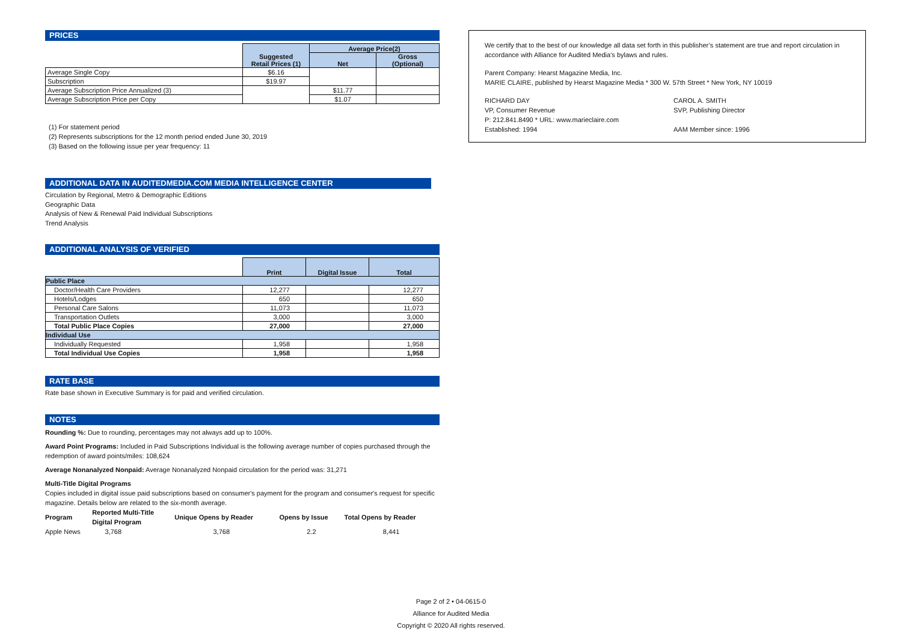PRICES
| | Suggested Retail Prices (1) | Average Price(2) | |
| | | Net | Gross (Optional) |
| Average Single Copy | $6.16 | | |
| Subscription | $19.97 | | |
| Average Subscription Price Annualized (3) | | $11.77 | |
| Average Subscription Price per Copy | | $1.07 | |
(1) For statement period
(2) Represents subscriptions for the 12 month period ended June 30, 2019
(3) Based on the following issue per year frequency: 11
ADDITIONAL DATA IN AUDITEDMEDIA.COM MEDIA INTELLIGENCE CENTER
Circulation by Regional, Metro & Demographic Editions
Geographic Data
Analysis of New & Renewal Paid Individual Subscriptions
Trend Analysis
ADDITIONAL ANALYSIS OF VERIFIED
| | Print | Digital Issue | Total |
| Public Place | | | |
| Doctor/Health Care Providers | 12,277 | | 12,277 |
| Hotels/Lodges | 650 | | 650 |
| Personal Care Salons | 11,073 | | 11,073 |
| Transportation Outlets | 3,000 | | 3,000 |
| Total Public Place Copies | 27,000 | | 27,000 |
| Individual Use | | | |
| Individually Requested | 1,958 | | 1,958 |
| Total Individual Use Copies | 1,958 | | 1,958 |
RATE BASE
Rate base shown in Executive Summary is for paid and verified circulation.
NOTES
Rounding %: Due to rounding, percentages may not always add up to 100%.
Award Point Programs: Included in Paid Subscriptions Individual is the following average number of copies purchased through the redemption of award points/miles: 108,624
Average Nonanalyzed Nonpaid: Average Nonanalyzed Nonpaid circulation for the period was: 31,271
Multi-Title Digital Programs
Copies included in digital issue paid subscriptions based on consumer's payment for the program and consumer's request for specific magazine. Details below are related to the six-month average.
| Program | Reported Multi-Title Digital Program | Unique Opens by Reader | Opens by Issue | Total Opens by Reader |
| Apple News | 3,768 | 3,768 | 2.2 | 8,441 |
We certify that to the best of our knowledge all data set forth in this publisher’s statement are true and report circulation in accordance with Alliance for Audited Media’s bylaws and rules.
Parent Company: Hearst Magazine Media, Inc.
MARIE CLAIRE, published by Hearst Magazine Media * 300 W. 57th Street * New York, NY 10019
RICHARD DAY
VP, Consumer Revenue
P: 212.841.8490 * URL: www.marieclaire.com
Established: 1994
CAROL A. SMITH
SVP, Publishing Director
AAM Member since: 1996
Page 2 of 2 • 04-0615-0
Alliance for Audited Media
Copyright © 2020 All rights reserved.